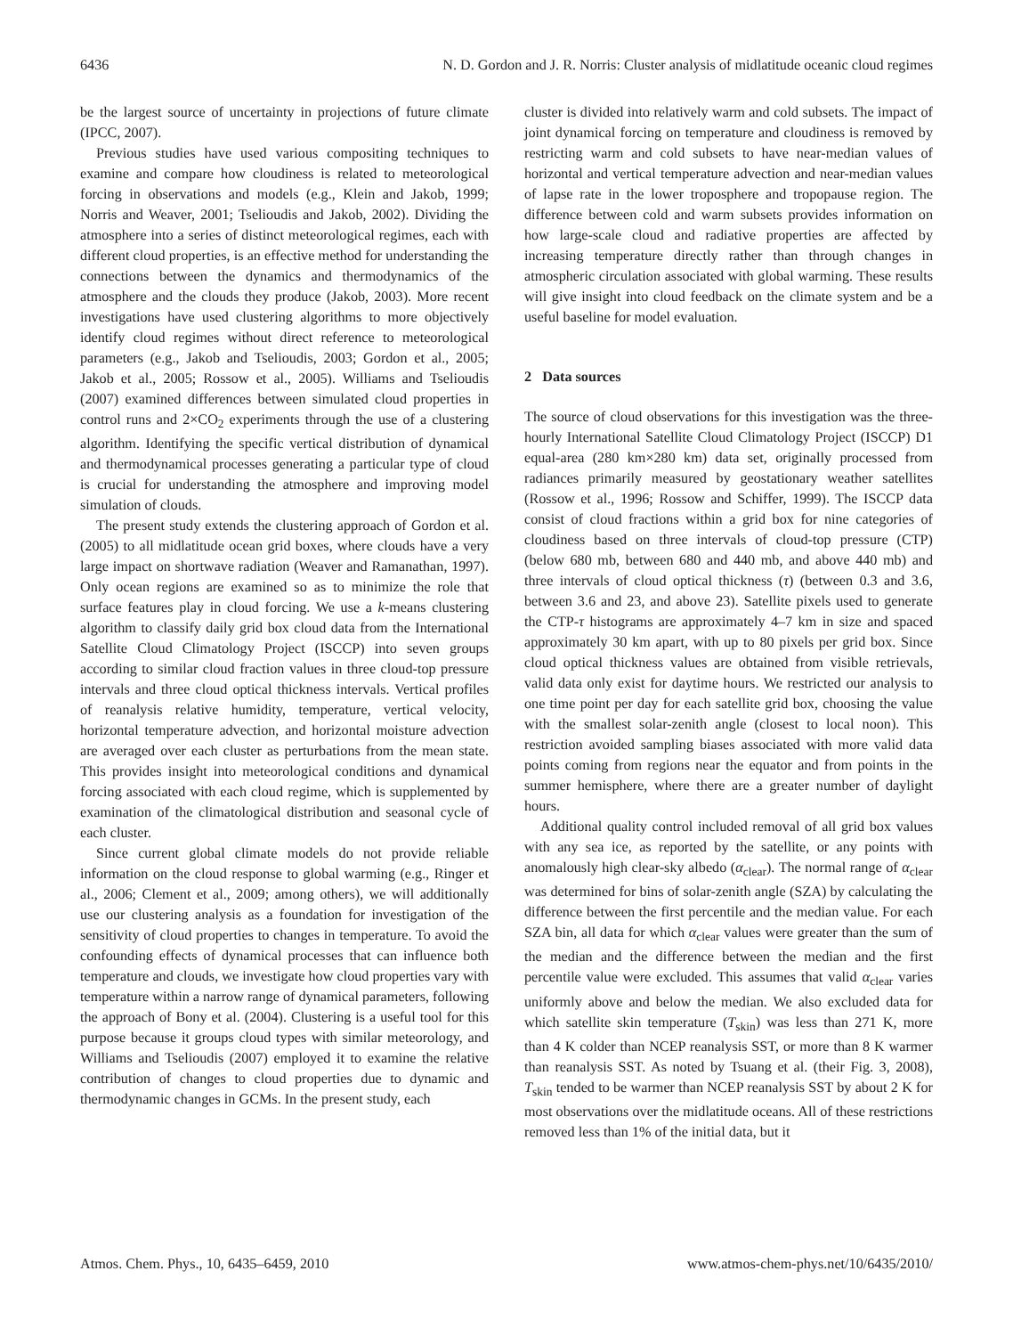6436 N. D. Gordon and J. R. Norris: Cluster analysis of midlatitude oceanic cloud regimes
be the largest source of uncertainty in projections of future climate (IPCC, 2007).
Previous studies have used various compositing techniques to examine and compare how cloudiness is related to meteorological forcing in observations and models (e.g., Klein and Jakob, 1999; Norris and Weaver, 2001; Tselioudis and Jakob, 2002). Dividing the atmosphere into a series of distinct meteorological regimes, each with different cloud properties, is an effective method for understanding the connections between the dynamics and thermodynamics of the atmosphere and the clouds they produce (Jakob, 2003). More recent investigations have used clustering algorithms to more objectively identify cloud regimes without direct reference to meteorological parameters (e.g., Jakob and Tselioudis, 2003; Gordon et al., 2005; Jakob et al., 2005; Rossow et al., 2005). Williams and Tselioudis (2007) examined differences between simulated cloud properties in control runs and 2×CO<sub>2</sub> experiments through the use of a clustering algorithm. Identifying the specific vertical distribution of dynamical and thermodynamical processes generating a particular type of cloud is crucial for understanding the atmosphere and improving model simulation of clouds.
The present study extends the clustering approach of Gordon et al. (2005) to all midlatitude ocean grid boxes, where clouds have a very large impact on shortwave radiation (Weaver and Ramanathan, 1997). Only ocean regions are examined so as to minimize the role that surface features play in cloud forcing. We use a k-means clustering algorithm to classify daily grid box cloud data from the International Satellite Cloud Climatology Project (ISCCP) into seven groups according to similar cloud fraction values in three cloud-top pressure intervals and three cloud optical thickness intervals. Vertical profiles of reanalysis relative humidity, temperature, vertical velocity, horizontal temperature advection, and horizontal moisture advection are averaged over each cluster as perturbations from the mean state. This provides insight into meteorological conditions and dynamical forcing associated with each cloud regime, which is supplemented by examination of the climatological distribution and seasonal cycle of each cluster.
Since current global climate models do not provide reliable information on the cloud response to global warming (e.g., Ringer et al., 2006; Clement et al., 2009; among others), we will additionally use our clustering analysis as a foundation for investigation of the sensitivity of cloud properties to changes in temperature. To avoid the confounding effects of dynamical processes that can influence both temperature and clouds, we investigate how cloud properties vary with temperature within a narrow range of dynamical parameters, following the approach of Bony et al. (2004). Clustering is a useful tool for this purpose because it groups cloud types with similar meteorology, and Williams and Tselioudis (2007) employed it to examine the relative contribution of changes to cloud properties due to dynamic and thermodynamic changes in GCMs. In the present study, each
cluster is divided into relatively warm and cold subsets. The impact of joint dynamical forcing on temperature and cloudiness is removed by restricting warm and cold subsets to have near-median values of horizontal and vertical temperature advection and near-median values of lapse rate in the lower troposphere and tropopause region. The difference between cold and warm subsets provides information on how large-scale cloud and radiative properties are affected by increasing temperature directly rather than through changes in atmospheric circulation associated with global warming. These results will give insight into cloud feedback on the climate system and be a useful baseline for model evaluation.
2 Data sources
The source of cloud observations for this investigation was the three-hourly International Satellite Cloud Climatology Project (ISCCP) D1 equal-area (280 km×280 km) data set, originally processed from radiances primarily measured by geostationary weather satellites (Rossow et al., 1996; Rossow and Schiffer, 1999). The ISCCP data consist of cloud fractions within a grid box for nine categories of cloudiness based on three intervals of cloud-top pressure (CTP) (below 680 mb, between 680 and 440 mb, and above 440 mb) and three intervals of cloud optical thickness (τ) (between 0.3 and 3.6, between 3.6 and 23, and above 23). Satellite pixels used to generate the CTP-τ histograms are approximately 4–7 km in size and spaced approximately 30 km apart, with up to 80 pixels per grid box. Since cloud optical thickness values are obtained from visible retrievals, valid data only exist for daytime hours. We restricted our analysis to one time point per day for each satellite grid box, choosing the value with the smallest solar-zenith angle (closest to local noon). This restriction avoided sampling biases associated with more valid data points coming from regions near the equator and from points in the summer hemisphere, where there are a greater number of daylight hours.
Additional quality control included removal of all grid box values with any sea ice, as reported by the satellite, or any points with anomalously high clear-sky albedo (α<sub>clear</sub>). The normal range of α<sub>clear</sub> was determined for bins of solar-zenith angle (SZA) by calculating the difference between the first percentile and the median value. For each SZA bin, all data for which α<sub>clear</sub> values were greater than the sum of the median and the difference between the median and the first percentile value were excluded. This assumes that valid α<sub>clear</sub> varies uniformly above and below the median. We also excluded data for which satellite skin temperature (T<sub>skin</sub>) was less than 271 K, more than 4 K colder than NCEP reanalysis SST, or more than 8 K warmer than reanalysis SST. As noted by Tsuang et al. (their Fig. 3, 2008), T<sub>skin</sub> tended to be warmer than NCEP reanalysis SST by about 2 K for most observations over the midlatitude oceans. All of these restrictions removed less than 1% of the initial data, but it
Atmos. Chem. Phys., 10, 6435–6459, 2010 www.atmos-chem-phys.net/10/6435/2010/